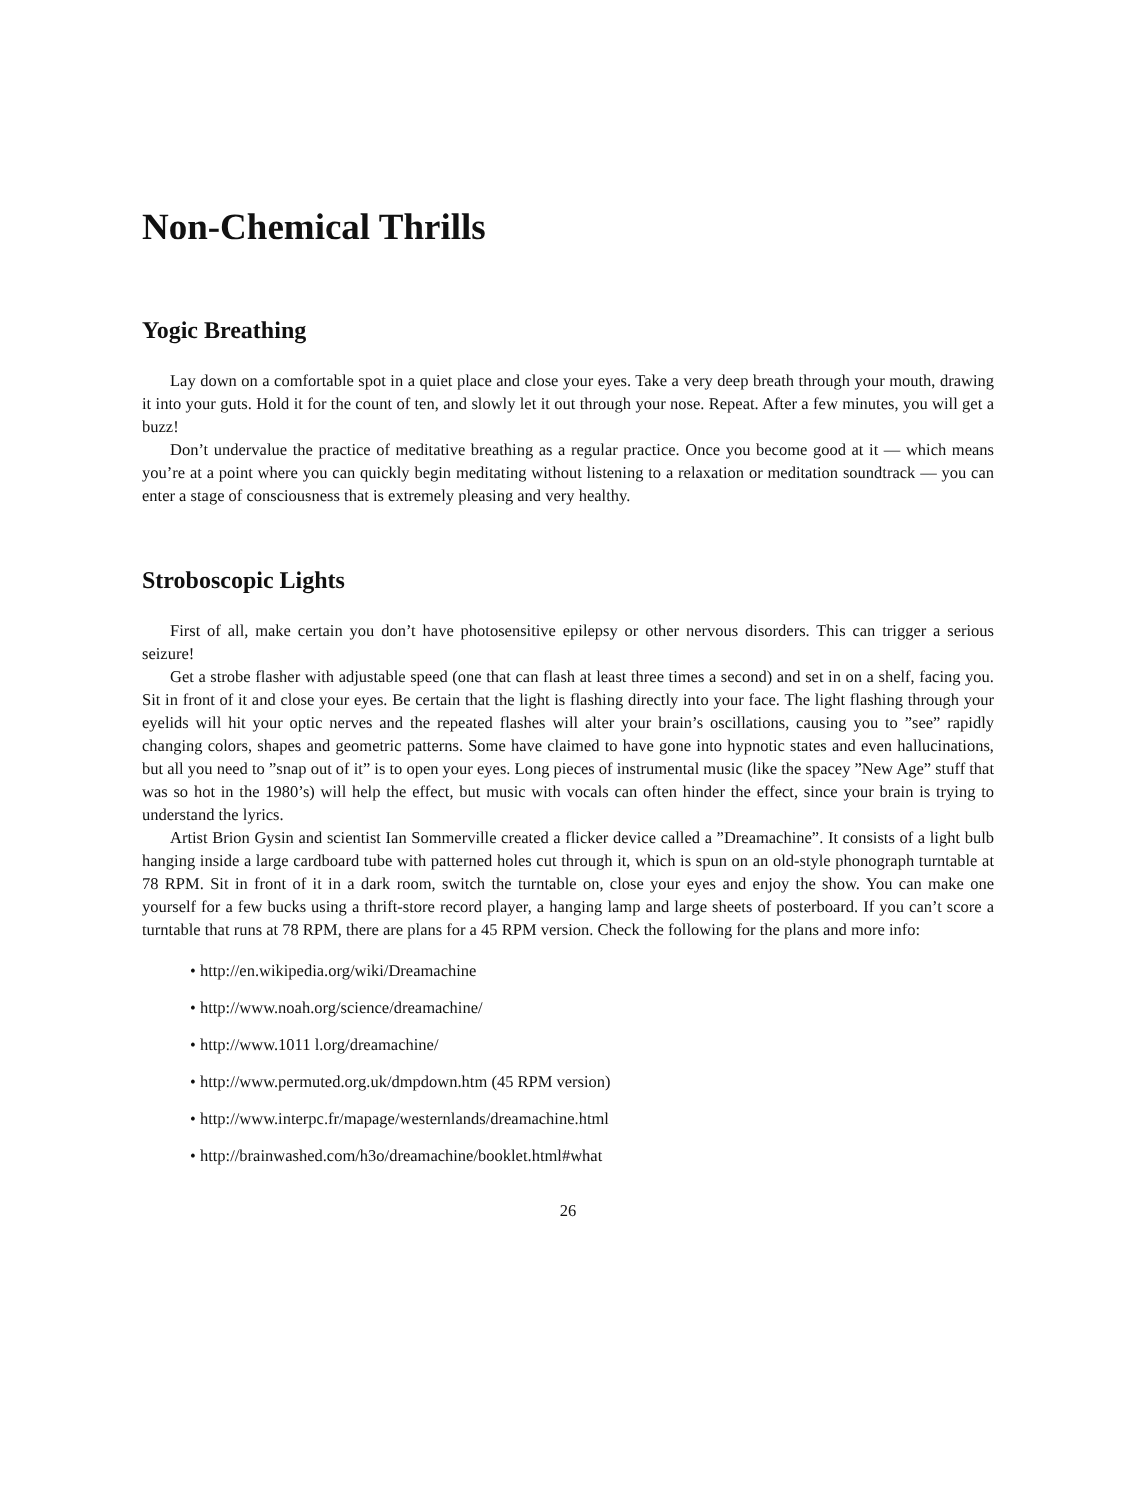Non-Chemical Thrills
Yogic Breathing
Lay down on a comfortable spot in a quiet place and close your eyes. Take a very deep breath through your mouth, drawing it into your guts. Hold it for the count of ten, and slowly let it out through your nose. Repeat. After a few minutes, you will get a buzz!
Don’t undervalue the practice of meditative breathing as a regular practice. Once you become good at it — which means you’re at a point where you can quickly begin meditating without listening to a relaxation or meditation soundtrack — you can enter a stage of consciousness that is extremely pleasing and very healthy.
Stroboscopic Lights
First of all, make certain you don’t have photosensitive epilepsy or other nervous disorders. This can trigger a serious seizure!
Get a strobe flasher with adjustable speed (one that can flash at least three times a second) and set in on a shelf, facing you. Sit in front of it and close your eyes. Be certain that the light is flashing directly into your face. The light flashing through your eyelids will hit your optic nerves and the repeated flashes will alter your brain’s oscillations, causing you to ”see” rapidly changing colors, shapes and geometric patterns. Some have claimed to have gone into hypnotic states and even hallucinations, but all you need to ”snap out of it” is to open your eyes. Long pieces of instrumental music (like the spacey ”New Age” stuff that was so hot in the 1980’s) will help the effect, but music with vocals can often hinder the effect, since your brain is trying to understand the lyrics.
Artist Brion Gysin and scientist Ian Sommerville created a flicker device called a ”Dreamachine”. It consists of a light bulb hanging inside a large cardboard tube with patterned holes cut through it, which is spun on an old-style phonograph turntable at 78 RPM. Sit in front of it in a dark room, switch the turntable on, close your eyes and enjoy the show. You can make one yourself for a few bucks using a thrift-store record player, a hanging lamp and large sheets of posterboard. If you can’t score a turntable that runs at 78 RPM, there are plans for a 45 RPM version. Check the following for the plans and more info:
• http://en.wikipedia.org/wiki/Dreamachine
• http://www.noah.org/science/dreamachine/
• http://www.1011 l.org/dreamachine/
• http://www.permuted.org.uk/dmpdown.htm (45 RPM version)
• http://www.interpc.fr/mapage/westernlands/dreamachine.html
• http://brainwashed.com/h3o/dreamachine/booklet.html#what
26